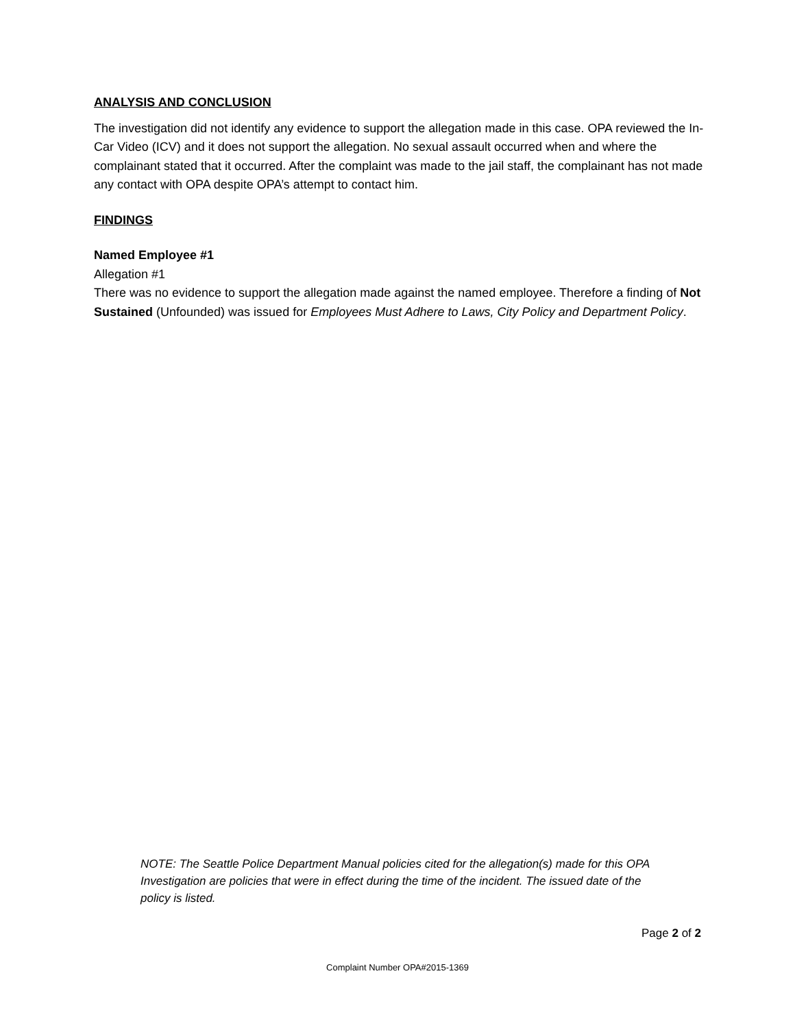ANALYSIS AND CONCLUSION
The investigation did not identify any evidence to support the allegation made in this case. OPA reviewed the In-Car Video (ICV) and it does not support the allegation. No sexual assault occurred when and where the complainant stated that it occurred. After the complaint was made to the jail staff, the complainant has not made any contact with OPA despite OPA’s attempt to contact him.
FINDINGS
Named Employee #1
Allegation #1
There was no evidence to support the allegation made against the named employee. Therefore a finding of Not Sustained (Unfounded) was issued for Employees Must Adhere to Laws, City Policy and Department Policy.
NOTE: The Seattle Police Department Manual policies cited for the allegation(s) made for this OPA Investigation are policies that were in effect during the time of the incident. The issued date of the policy is listed.
Page 2 of 2
Complaint Number OPA#2015-1369